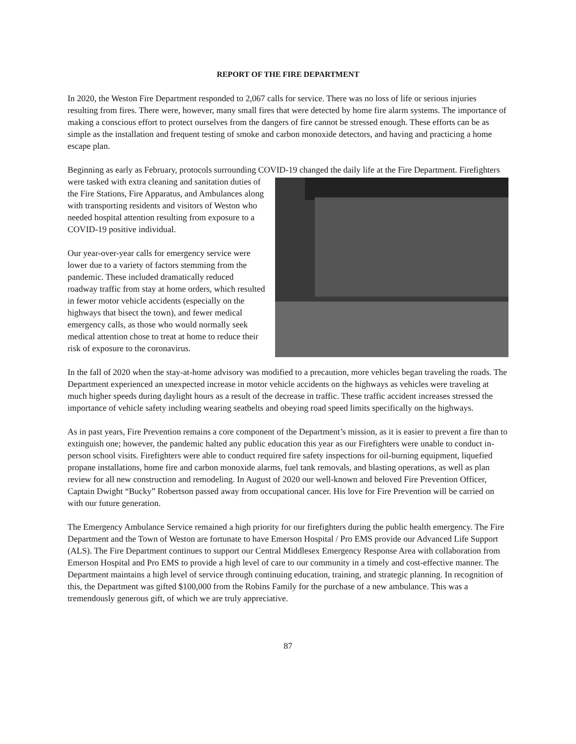REPORT OF THE FIRE DEPARTMENT
In 2020, the Weston Fire Department responded to 2,067 calls for service. There was no loss of life or serious injuries resulting from fires. There were, however, many small fires that were detected by home fire alarm systems. The importance of making a conscious effort to protect ourselves from the dangers of fire cannot be stressed enough. These efforts can be as simple as the installation and frequent testing of smoke and carbon monoxide detectors, and having and practicing a home escape plan.
Beginning as early as February, protocols surrounding COVID-19 changed the daily life at the Fire Department. Firefighters were tasked with extra cleaning and sanitation duties of the Fire Stations, Fire Apparatus, and Ambulances along with transporting residents and visitors of Weston who needed hospital attention resulting from exposure to a COVID-19 positive individual.
Our year-over-year calls for emergency service were lower due to a variety of factors stemming from the pandemic. These included dramatically reduced roadway traffic from stay at home orders, which resulted in fewer motor vehicle accidents (especially on the highways that bisect the town), and fewer medical emergency calls, as those who would normally seek medical attention chose to treat at home to reduce their risk of exposure to the coronavirus.
In the fall of 2020 when the stay-at-home advisory was modified to a precaution, more vehicles began traveling the roads. The Department experienced an unexpected increase in motor vehicle accidents on the highways as vehicles were traveling at much higher speeds during daylight hours as a result of the decrease in traffic. These traffic accident increases stressed the importance of vehicle safety including wearing seatbelts and obeying road speed limits specifically on the highways.
As in past years, Fire Prevention remains a core component of the Department’s mission, as it is easier to prevent a fire than to extinguish one; however, the pandemic halted any public education this year as our Firefighters were unable to conduct in-person school visits. Firefighters were able to conduct required fire safety inspections for oil-burning equipment, liquefied propane installations, home fire and carbon monoxide alarms, fuel tank removals, and blasting operations, as well as plan review for all new construction and remodeling. In August of 2020 our well-known and beloved Fire Prevention Officer, Captain Dwight “Bucky” Robertson passed away from occupational cancer. His love for Fire Prevention will be carried on with our future generation.
The Emergency Ambulance Service remained a high priority for our firefighters during the public health emergency. The Fire Department and the Town of Weston are fortunate to have Emerson Hospital / Pro EMS provide our Advanced Life Support (ALS). The Fire Department continues to support our Central Middlesex Emergency Response Area with collaboration from Emerson Hospital and Pro EMS to provide a high level of care to our community in a timely and cost-effective manner. The Department maintains a high level of service through continuing education, training, and strategic planning. In recognition of this, the Department was gifted $100,000 from the Robins Family for the purchase of a new ambulance. This was a tremendously generous gift, of which we are truly appreciative.
87